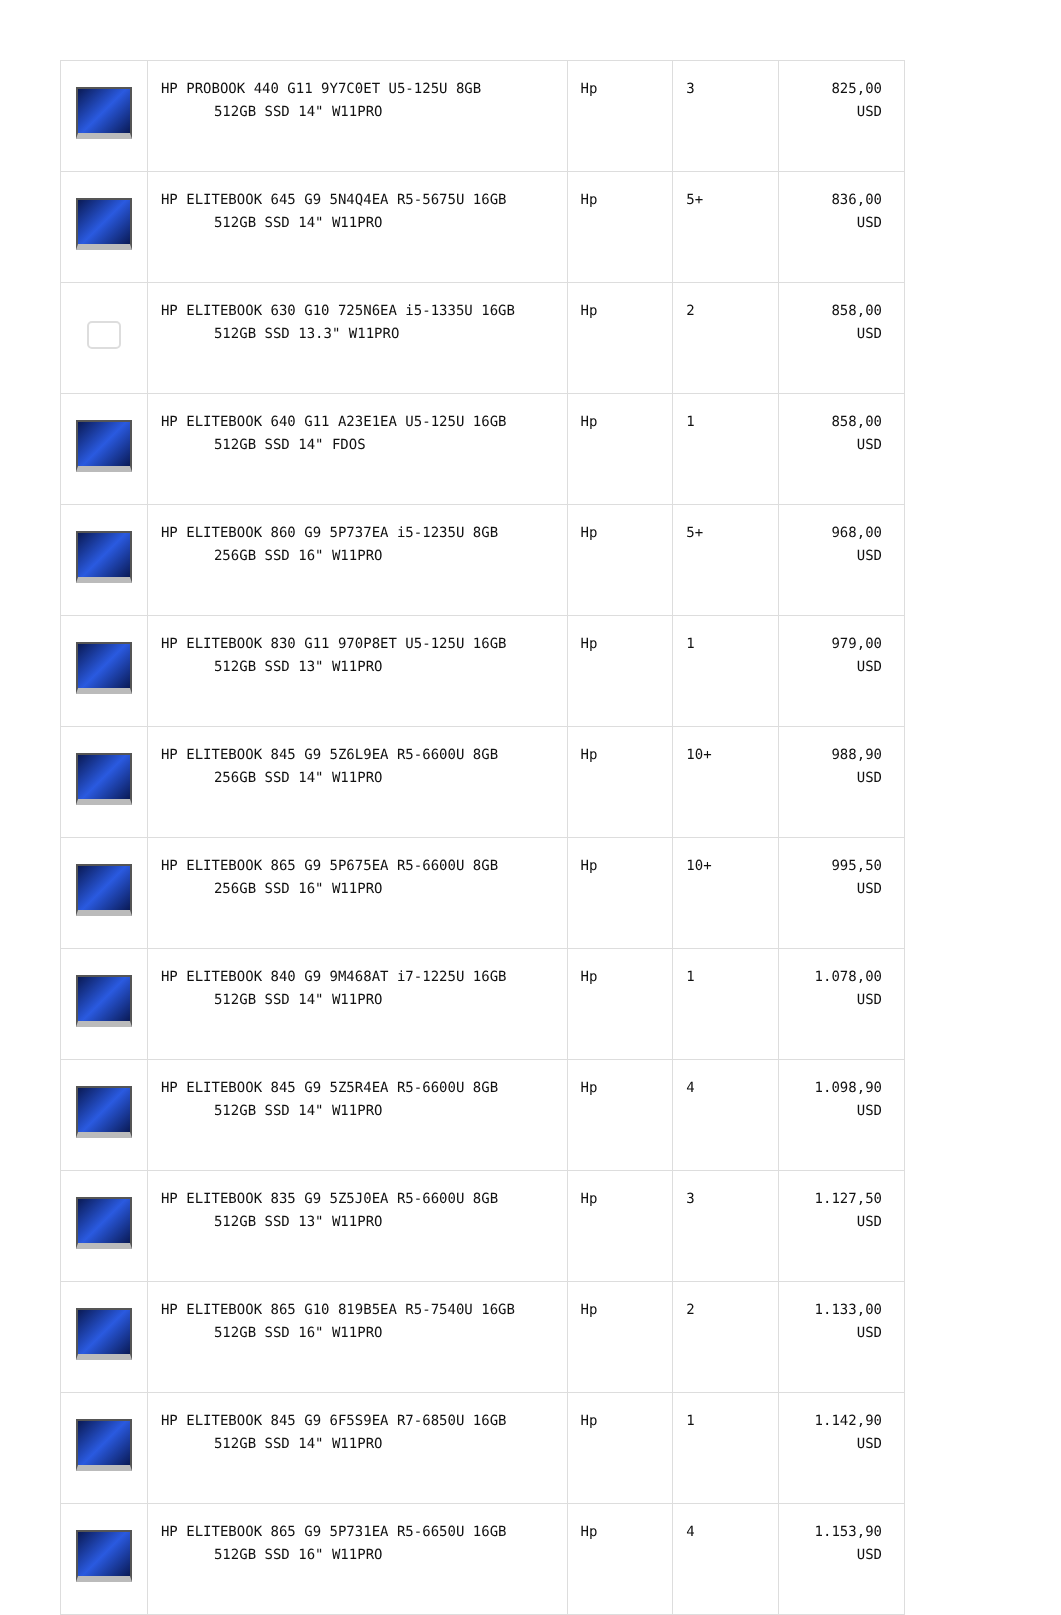| | HP PROBOOK 440 G11 9Y7C0ET U5-125U 8GB 512GB SSD 14" W11PRO | Hp | 3 | 825,00 USD |
| | HP ELITEBOOK 645 G9 5N4Q4EA R5-5675U 16GB 512GB SSD 14" W11PRO | Hp | 5+ | 836,00 USD |
| | HP ELITEBOOK 630 G10 725N6EA i5-1335U 16GB 512GB SSD 13.3" W11PRO | Hp | 2 | 858,00 USD |
| | HP ELITEBOOK 640 G11 A23E1EA U5-125U 16GB 512GB SSD 14" FDOS | Hp | 1 | 858,00 USD |
| | HP ELITEBOOK 860 G9 5P737EA i5-1235U 8GB 256GB SSD 16" W11PRO | Hp | 5+ | 968,00 USD |
| | HP ELITEBOOK 830 G11 970P8ET U5-125U 16GB 512GB SSD 13" W11PRO | Hp | 1 | 979,00 USD |
| | HP ELITEBOOK 845 G9 5Z6L9EA R5-6600U 8GB 256GB SSD 14" W11PRO | Hp | 10+ | 988,90 USD |
| | HP ELITEBOOK 865 G9 5P675EA R5-6600U 8GB 256GB SSD 16" W11PRO | Hp | 10+ | 995,50 USD |
| | HP ELITEBOOK 840 G9 9M468AT i7-1225U 16GB 512GB SSD 14" W11PRO | Hp | 1 | 1.078,00 USD |
| | HP ELITEBOOK 845 G9 5Z5R4EA R5-6600U 8GB 512GB SSD 14" W11PRO | Hp | 4 | 1.098,90 USD |
| | HP ELITEBOOK 835 G9 5Z5J0EA R5-6600U 8GB 512GB SSD 13" W11PRO | Hp | 3 | 1.127,50 USD |
| | HP ELITEBOOK 865 G10 819B5EA R5-7540U 16GB 512GB SSD 16" W11PRO | Hp | 2 | 1.133,00 USD |
| | HP ELITEBOOK 845 G9 6F5S9EA R7-6850U 16GB 512GB SSD 14" W11PRO | Hp | 1 | 1.142,90 USD |
| | HP ELITEBOOK 865 G9 5P731EA R5-6650U 16GB 512GB SSD 16" W11PRO | Hp | 4 | 1.153,90 USD |